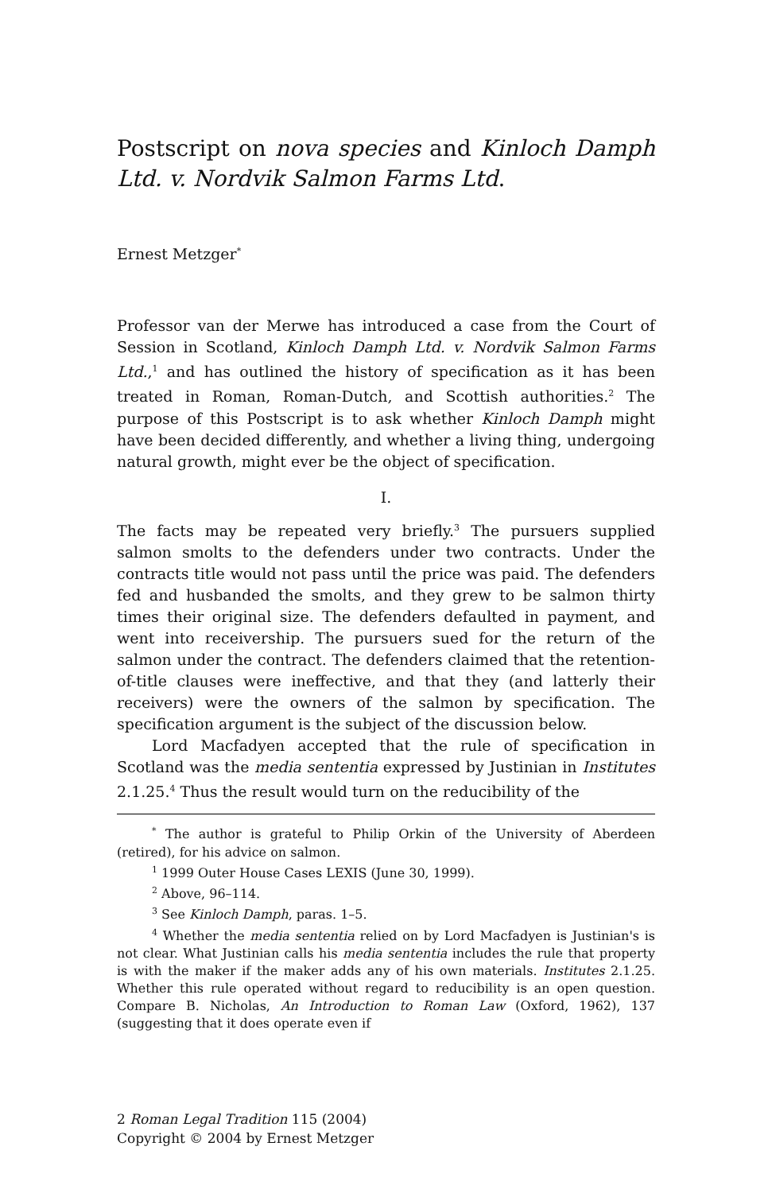Postscript on nova species and Kinloch Damph Ltd. v. Nordvik Salmon Farms Ltd.
Ernest Metzger<sup>*</sup>
Professor van der Merwe has introduced a case from the Court of Session in Scotland, Kinloch Damph Ltd. v. Nordvik Salmon Farms Ltd.,<sup>1</sup> and has outlined the history of specification as it has been treated in Roman, Roman-Dutch, and Scottish authorities.<sup>2</sup> The purpose of this Postscript is to ask whether Kinloch Damph might have been decided differently, and whether a living thing, undergoing natural growth, might ever be the object of specification.
I.
The facts may be repeated very briefly.<sup>3</sup> The pursuers supplied salmon smolts to the defenders under two contracts. Under the contracts title would not pass until the price was paid. The defenders fed and husbanded the smolts, and they grew to be salmon thirty times their original size. The defenders defaulted in payment, and went into receivership. The pursuers sued for the return of the salmon under the contract. The defenders claimed that the retention-of-title clauses were ineffective, and that they (and latterly their receivers) were the owners of the salmon by specification. The specification argument is the subject of the discussion below.
Lord Macfadyen accepted that the rule of specification in Scotland was the media sententia expressed by Justinian in Institutes 2.1.25.<sup>4</sup> Thus the result would turn on the reducibility of the
<sup>*</sup> The author is grateful to Philip Orkin of the University of Aberdeen (retired), for his advice on salmon.
<sup>1</sup> 1999 Outer House Cases LEXIS (June 30, 1999).
<sup>2</sup> Above, 96–114.
<sup>3</sup> See Kinloch Damph, paras. 1–5.
<sup>4</sup> Whether the media sententia relied on by Lord Macfadyen is Justinian's is not clear. What Justinian calls his media sententia includes the rule that property is with the maker if the maker adds any of his own materials. Institutes 2.1.25. Whether this rule operated without regard to reducibility is an open question. Compare B. Nicholas, An Introduction to Roman Law (Oxford, 1962), 137 (suggesting that it does operate even if
2 Roman Legal Tradition 115 (2004)
Copyright © 2004 by Ernest Metzger